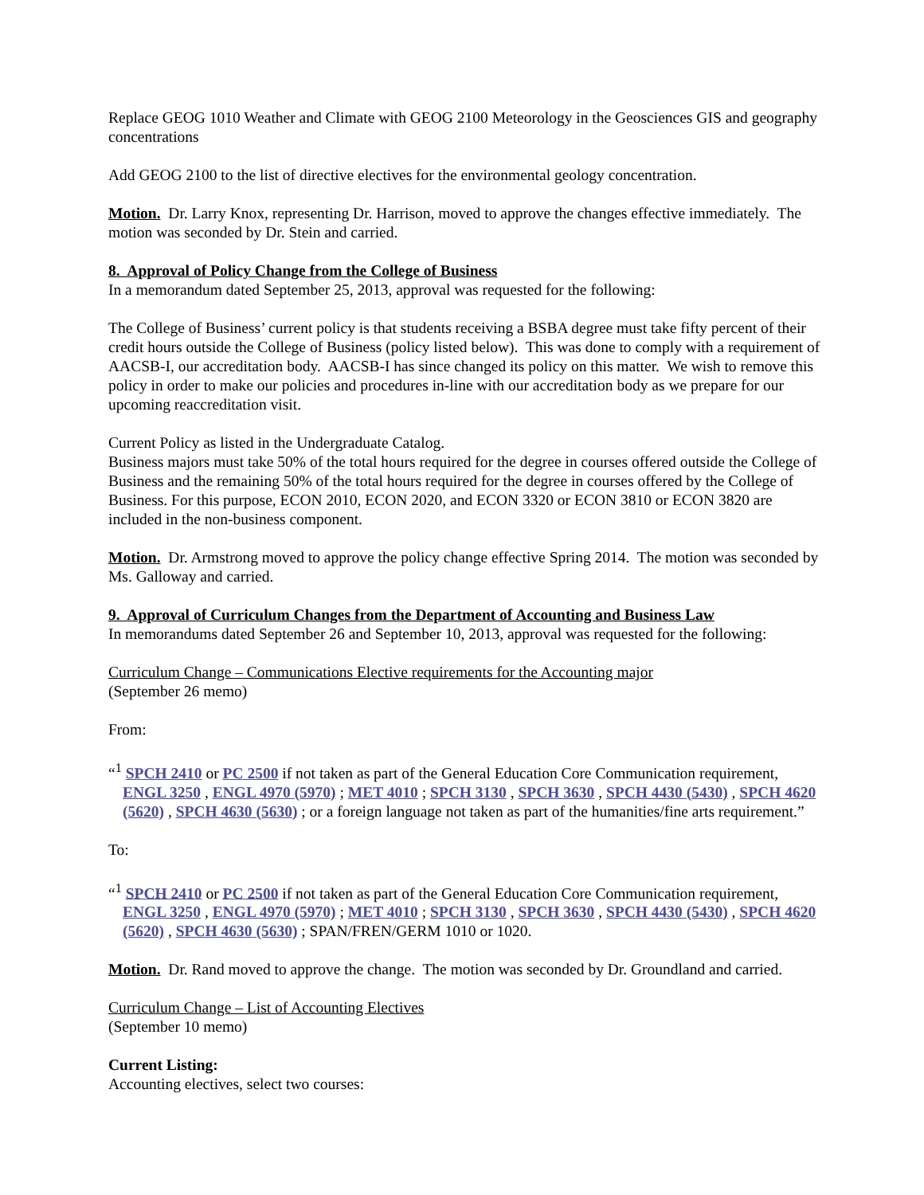Replace GEOG 1010 Weather and Climate with GEOG 2100 Meteorology in the Geosciences GIS and geography concentrations
Add GEOG 2100 to the list of directive electives for the environmental geology concentration.
Motion. Dr. Larry Knox, representing Dr. Harrison, moved to approve the changes effective immediately. The motion was seconded by Dr. Stein and carried.
8. Approval of Policy Change from the College of Business
In a memorandum dated September 25, 2013, approval was requested for the following:
The College of Business’ current policy is that students receiving a BSBA degree must take fifty percent of their credit hours outside the College of Business (policy listed below). This was done to comply with a requirement of AACSB-I, our accreditation body. AACSB-I has since changed its policy on this matter. We wish to remove this policy in order to make our policies and procedures in-line with our accreditation body as we prepare for our upcoming reaccreditation visit.
Current Policy as listed in the Undergraduate Catalog.
Business majors must take 50% of the total hours required for the degree in courses offered outside the College of Business and the remaining 50% of the total hours required for the degree in courses offered by the College of Business. For this purpose, ECON 2010, ECON 2020, and ECON 3320 or ECON 3810 or ECON 3820 are included in the non-business component.
Motion. Dr. Armstrong moved to approve the policy change effective Spring 2014. The motion was seconded by Ms. Galloway and carried.
9. Approval of Curriculum Changes from the Department of Accounting and Business Law
In memorandums dated September 26 and September 10, 2013, approval was requested for the following:
Curriculum Change – Communications Elective requirements for the Accounting major
(September 26 memo)
From:
“<sup>1</sup> SPCH 2410 or PC 2500 if not taken as part of the General Education Core Communication requirement, ENGL 3250 , ENGL 4970 (5970) ; MET 4010 ; SPCH 3130 , SPCH 3630 , SPCH 4430 (5430) , SPCH 4620 (5620) , SPCH 4630 (5630) ; or a foreign language not taken as part of the humanities/fine arts requirement.”
To:
“<sup>1</sup> SPCH 2410 or PC 2500 if not taken as part of the General Education Core Communication requirement, ENGL 3250 , ENGL 4970 (5970) ; MET 4010 ; SPCH 3130 , SPCH 3630 , SPCH 4430 (5430) , SPCH 4620 (5620) , SPCH 4630 (5630) ; SPAN/FREN/GERM 1010 or 1020.
Motion. Dr. Rand moved to approve the change. The motion was seconded by Dr. Groundland and carried.
Curriculum Change – List of Accounting Electives
(September 10 memo)
Current Listing:
Accounting electives, select two courses: